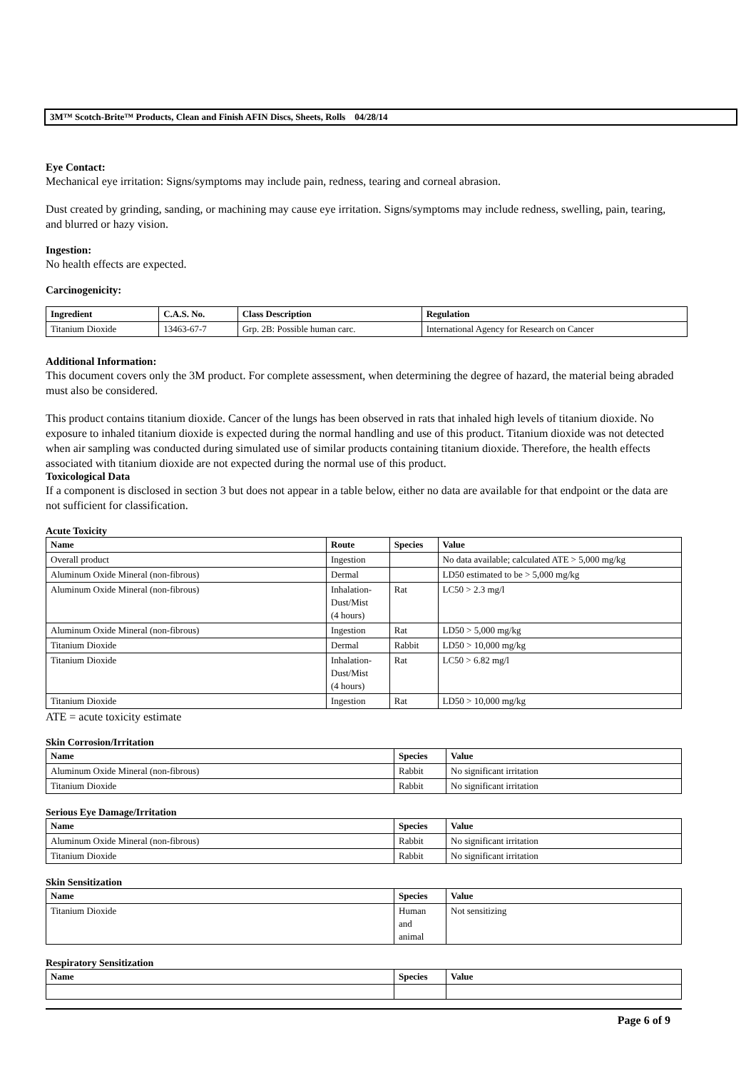3M™ Scotch-Brite™ Products, Clean and Finish AFIN Discs, Sheets, Rolls 04/28/14
Eye Contact:
Mechanical eye irritation: Signs/symptoms may include pain, redness, tearing and corneal abrasion.
Dust created by grinding, sanding, or machining may cause eye irritation. Signs/symptoms may include redness, swelling, pain, tearing, and blurred or hazy vision.
Ingestion:
No health effects are expected.
Carcinogenicity:
| Ingredient | C.A.S. No. | Class Description | Regulation |
| --- | --- | --- | --- |
| Titanium Dioxide | 13463-67-7 | Grp. 2B: Possible human carc. | International Agency for Research on Cancer |
Additional Information:
This document covers only the 3M product. For complete assessment, when determining the degree of hazard, the material being abraded must also be considered.
This product contains titanium dioxide. Cancer of the lungs has been observed in rats that inhaled high levels of titanium dioxide. No exposure to inhaled titanium dioxide is expected during the normal handling and use of this product. Titanium dioxide was not detected when air sampling was conducted during simulated use of similar products containing titanium dioxide. Therefore, the health effects associated with titanium dioxide are not expected during the normal use of this product.
Toxicological Data
If a component is disclosed in section 3 but does not appear in a table below, either no data are available for that endpoint or the data are not sufficient for classification.
Acute Toxicity
| Name | Route | Species | Value |
| --- | --- | --- | --- |
| Overall product | Ingestion | | No data available; calculated ATE > 5,000 mg/kg |
| Aluminum Oxide Mineral (non-fibrous) | Dermal | | LD50 estimated to be > 5,000 mg/kg |
| Aluminum Oxide Mineral (non-fibrous) | Inhalation- Dust/Mist (4 hours) | Rat | LC50 > 2.3 mg/l |
| Aluminum Oxide Mineral (non-fibrous) | Ingestion | Rat | LD50 > 5,000 mg/kg |
| Titanium Dioxide | Dermal | Rabbit | LD50 > 10,000 mg/kg |
| Titanium Dioxide | Inhalation- Dust/Mist (4 hours) | Rat | LC50 > 6.82 mg/l |
| Titanium Dioxide | Ingestion | Rat | LD50 > 10,000 mg/kg |
ATE = acute toxicity estimate
Skin Corrosion/Irritation
| Name | Species | Value |
| --- | --- | --- |
| Aluminum Oxide Mineral (non-fibrous) | Rabbit | No significant irritation |
| Titanium Dioxide | Rabbit | No significant irritation |
Serious Eye Damage/Irritation
| Name | Species | Value |
| --- | --- | --- |
| Aluminum Oxide Mineral (non-fibrous) | Rabbit | No significant irritation |
| Titanium Dioxide | Rabbit | No significant irritation |
Skin Sensitization
| Name | Species | Value |
| --- | --- | --- |
| Titanium Dioxide | Human and animal | Not sensitizing |
Respiratory Sensitization
| Name | Species | Value |
| --- | --- | --- |
Page 6 of 9